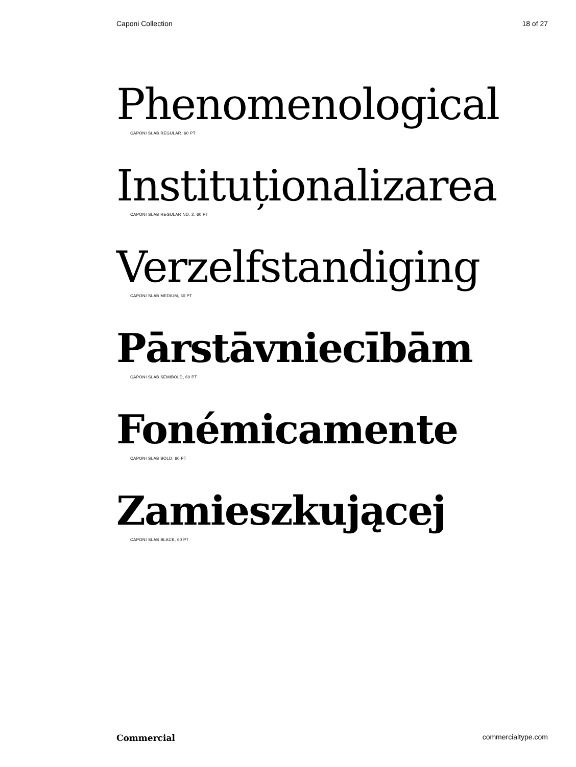Caponi Collection 18 of 27
Phenomenological
CAPONI SLAB REGULAR, 60 PT
Instituționalizarea
CAPONI SLAB REGULAR NO. 2, 60 PT
Verzelfstandiging
CAPONI SLAB MEDIUM, 60 PT
Pārstāvniecībām
CAPONI SLAB SEMIBOLD, 60 PT
Fonémicamente
CAPONI SLAB BOLD, 60 PT
Zamieszkującej
CAPONI SLAB BLACK, 60 PT
Commercial commercialtype.com